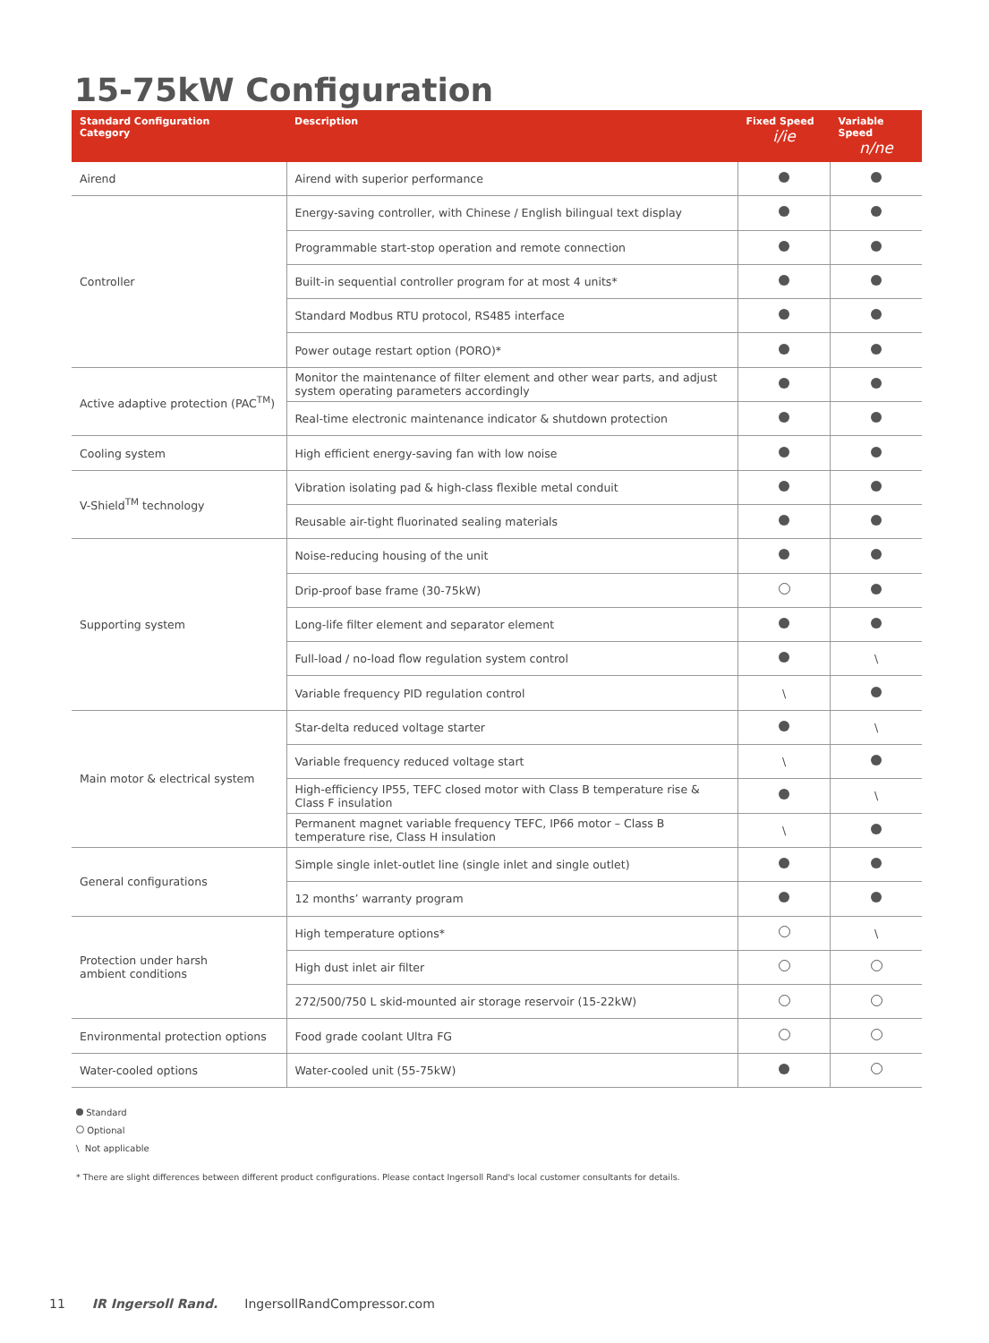15-75kW Configuration
| Standard Configuration Category | Description | Fixed Speed i/ie | Variable Speed n/ne |
| --- | --- | --- | --- |
| Airend | Airend with superior performance | | |
| Controller | Energy-saving controller, with Chinese / English bilingual text display | | |
| | Programmable start-stop operation and remote connection | | |
| | Built-in sequential controller program for at most 4 units* | | |
| | Standard Modbus RTU protocol, RS485 interface | | |
| | Power outage restart option (PORO)* | | |
| Active adaptive protection (PAC<sup>TM</sup>) | Monitor the maintenance of filter element and other wear parts, and adjust system operating parameters accordingly | | |
| | Real-time electronic maintenance indicator & shutdown protection | | |
| Cooling system | High efficient energy-saving fan with low noise | | |
| V-Shield<sup>TM</sup> technology | Vibration isolating pad & high-class flexible metal conduit | | |
| | Reusable air-tight fluorinated sealing materials | | |
| Supporting system | Noise-reducing housing of the unit | | |
| | Drip-proof base frame (30-75kW) | | |
| | Long-life filter element and separator element | | |
| | Full-load / no-load flow regulation system control | | \ |
| | Variable frequency PID regulation control | \ | |
| Main motor & electrical system | Star-delta reduced voltage starter | | \ |
| | Variable frequency reduced voltage start | \ | |
| | High-efficiency IP55, TEFC closed motor with Class B temperature rise & Class F insulation | | \ |
| | Permanent magnet variable frequency TEFC, IP66 motor – Class B temperature rise, Class H insulation | \ | |
| General configurations | Simple single inlet-outlet line (single inlet and single outlet) | | |
| | 12 months’ warranty program | | |
| Protection under harsh ambient conditions | High temperature options* | | \ |
| | High dust inlet air filter | | |
| | 272/500/750 L skid-mounted air storage reservoir (15-22kW) | | |
| Environmental protection options | Food grade coolant Ultra FG | | |
| Water-cooled options | Water-cooled unit (55-75kW) | | |
Standard
Optional
\ Not applicable
* There are slight differences between different product configurations. Please contact Ingersoll Rand's local customer consultants for details.
11 IR Ingersoll Rand. IngersollRandCompressor.com